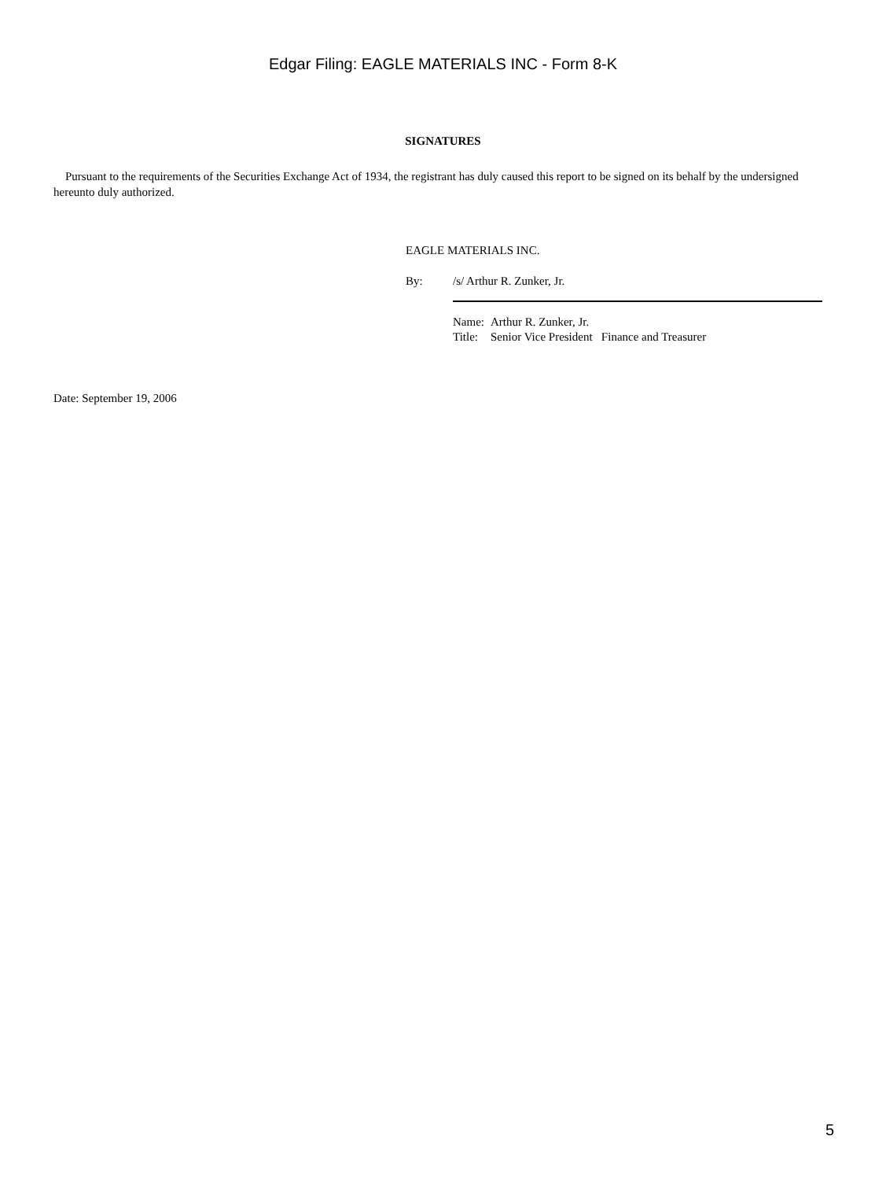Edgar Filing: EAGLE MATERIALS INC - Form 8-K
SIGNATURES
Pursuant to the requirements of the Securities Exchange Act of 1934, the registrant has duly caused this report to be signed on its behalf by the undersigned hereunto duly authorized.
EAGLE MATERIALS INC.
By: /s/ Arthur R. Zunker, Jr.
| Name: | Arthur R. Zunker, Jr. |
| Title: | Senior Vice President Finance and Treasurer |
Date: September 19, 2006
5